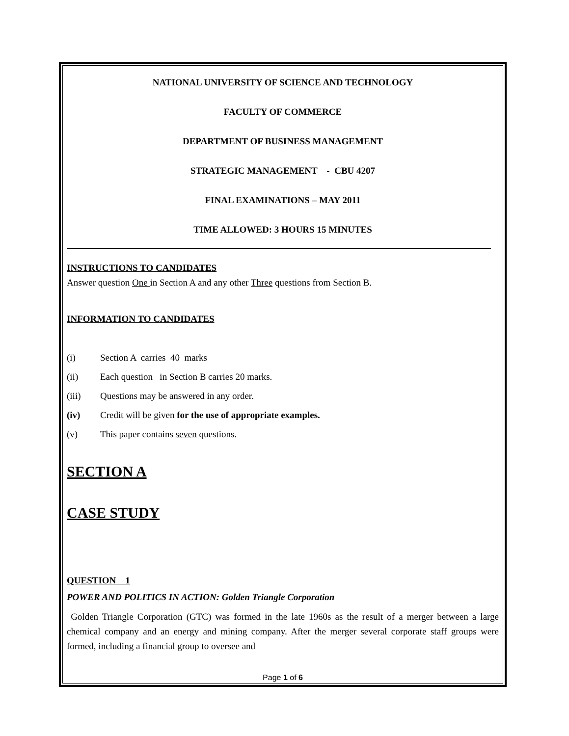NATIONAL UNIVERSITY OF SCIENCE AND TECHNOLOGY
FACULTY OF COMMERCE
DEPARTMENT OF BUSINESS MANAGEMENT
STRATEGIC MANAGEMENT - CBU 4207
FINAL EXAMINATIONS – MAY 2011
TIME ALLOWED: 3 HOURS 15 MINUTES
INSTRUCTIONS TO CANDIDATES
Answer question One in Section A and any other Three questions from Section B.
INFORMATION TO CANDIDATES
(i) Section A carries 40 marks
(ii) Each question in Section B carries 20 marks.
(iii) Questions may be answered in any order.
(iv) Credit will be given for the use of appropriate examples.
(v) This paper contains seven questions.
SECTION A
CASE STUDY
QUESTION 1
POWER AND POLITICS IN ACTION: Golden Triangle Corporation
Golden Triangle Corporation (GTC) was formed in the late 1960s as the result of a merger between a large chemical company and an energy and mining company. After the merger several corporate staff groups were formed, including a financial group to oversee and
Page 1 of 6